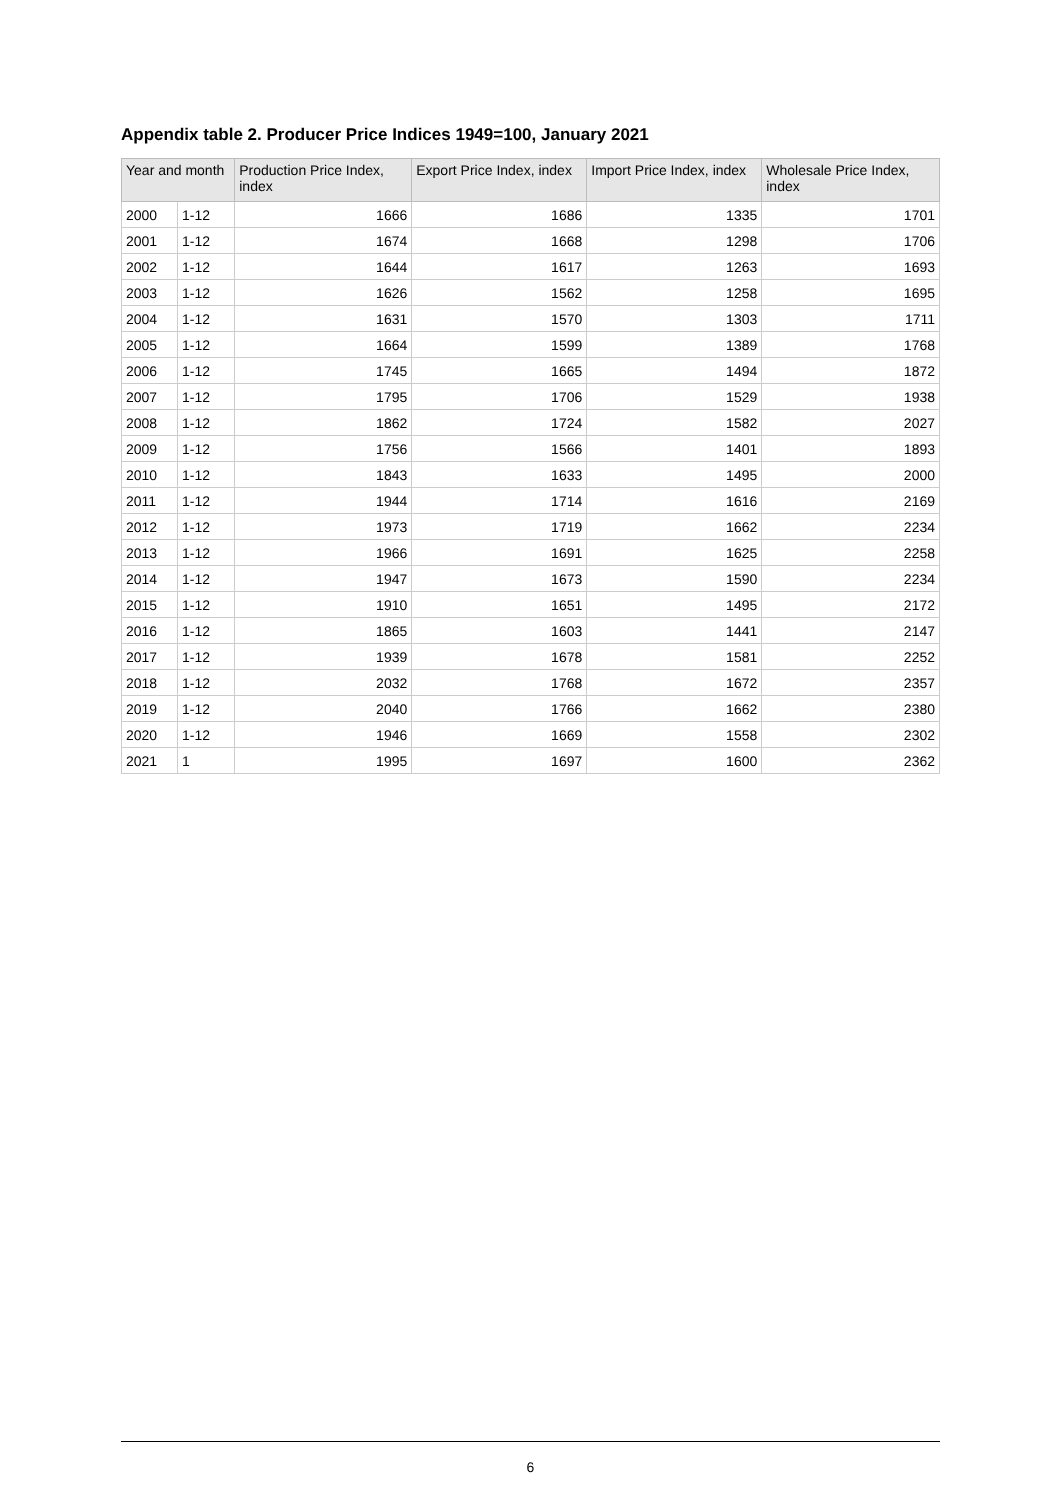Appendix table 2. Producer Price Indices 1949=100, January 2021
| Year and month | | Production Price Index, index | Export Price Index, index | Import Price Index, index | Wholesale Price Index, index |
| --- | --- | --- | --- | --- | --- |
| 2000 | 1-12 | 1666 | 1686 | 1335 | 1701 |
| 2001 | 1-12 | 1674 | 1668 | 1298 | 1706 |
| 2002 | 1-12 | 1644 | 1617 | 1263 | 1693 |
| 2003 | 1-12 | 1626 | 1562 | 1258 | 1695 |
| 2004 | 1-12 | 1631 | 1570 | 1303 | 1711 |
| 2005 | 1-12 | 1664 | 1599 | 1389 | 1768 |
| 2006 | 1-12 | 1745 | 1665 | 1494 | 1872 |
| 2007 | 1-12 | 1795 | 1706 | 1529 | 1938 |
| 2008 | 1-12 | 1862 | 1724 | 1582 | 2027 |
| 2009 | 1-12 | 1756 | 1566 | 1401 | 1893 |
| 2010 | 1-12 | 1843 | 1633 | 1495 | 2000 |
| 2011 | 1-12 | 1944 | 1714 | 1616 | 2169 |
| 2012 | 1-12 | 1973 | 1719 | 1662 | 2234 |
| 2013 | 1-12 | 1966 | 1691 | 1625 | 2258 |
| 2014 | 1-12 | 1947 | 1673 | 1590 | 2234 |
| 2015 | 1-12 | 1910 | 1651 | 1495 | 2172 |
| 2016 | 1-12 | 1865 | 1603 | 1441 | 2147 |
| 2017 | 1-12 | 1939 | 1678 | 1581 | 2252 |
| 2018 | 1-12 | 2032 | 1768 | 1672 | 2357 |
| 2019 | 1-12 | 2040 | 1766 | 1662 | 2380 |
| 2020 | 1-12 | 1946 | 1669 | 1558 | 2302 |
| 2021 | 1 | 1995 | 1697 | 1600 | 2362 |
6